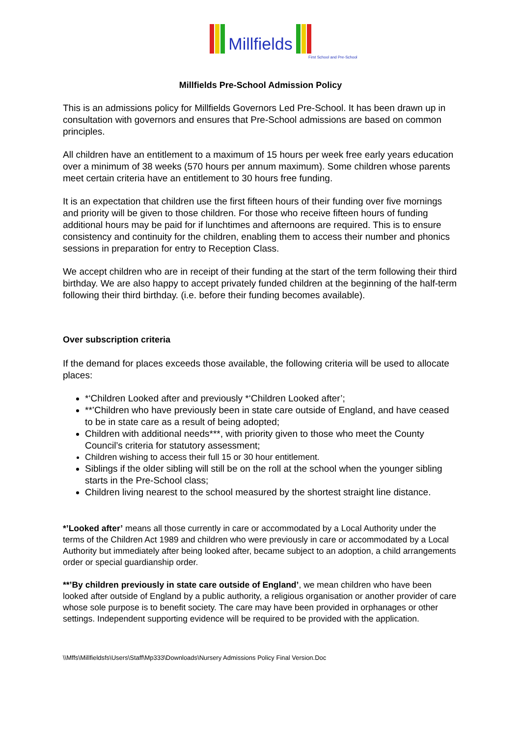Millfields
First School and Pre-School
Millfields Pre-School Admission Policy
This is an admissions policy for Millfields Governors Led Pre-School. It has been drawn up in consultation with governors and ensures that Pre-School admissions are based on common principles.
All children have an entitlement to a maximum of 15 hours per week free early years education over a minimum of 38 weeks (570 hours per annum maximum). Some children whose parents meet certain criteria have an entitlement to 30 hours free funding.
It is an expectation that children use the first fifteen hours of their funding over five mornings and priority will be given to those children. For those who receive fifteen hours of funding additional hours may be paid for if lunchtimes and afternoons are required. This is to ensure consistency and continuity for the children, enabling them to access their number and phonics sessions in preparation for entry to Reception Class.
We accept children who are in receipt of their funding at the start of the term following their third birthday. We are also happy to accept privately funded children at the beginning of the half-term following their third birthday. (i.e. before their funding becomes available).
Over subscription criteria
If the demand for places exceeds those available, the following criteria will be used to allocate places:
*‘Children Looked after and previously *‘Children Looked after’;
**’Children who have previously been in state care outside of England, and have ceased to be in state care as a result of being adopted;
Children with additional needs***, with priority given to those who meet the County Council’s criteria for statutory assessment;
Children wishing to access their full 15 or 30 hour entitlement.
Siblings if the older sibling will still be on the roll at the school when the younger sibling starts in the Pre-School class;
Children living nearest to the school measured by the shortest straight line distance.
*’Looked after’ means all those currently in care or accommodated by a Local Authority under the terms of the Children Act 1989 and children who were previously in care or accommodated by a Local Authority but immediately after being looked after, became subject to an adoption, a child arrangements order or special guardianship order.
**’By children previously in state care outside of England’, we mean children who have been looked after outside of England by a public authority, a religious organisation or another provider of care whose sole purpose is to benefit society. The care may have been provided in orphanages or other settings. Independent supporting evidence will be required to be provided with the application.
\\Mffs\Millfieldsfs\Users\Staff\Mp333\Downloads\Nursery Admissions Policy Final Version.Doc